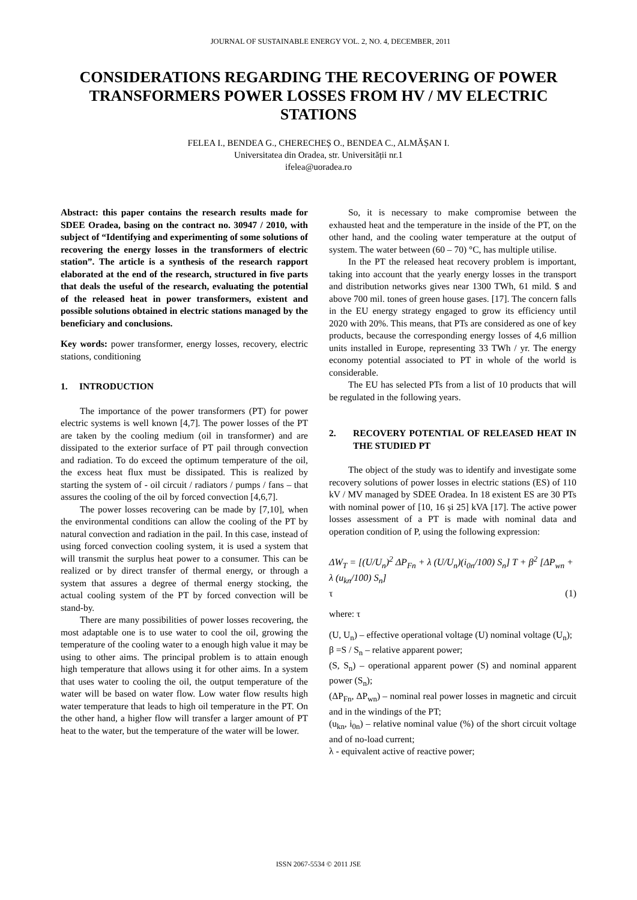JOURNAL OF SUSTAINABLE ENERGY VOL. 2, NO. 4, DECEMBER, 2011
CONSIDERATIONS REGARDING THE RECOVERING OF POWER TRANSFORMERS POWER LOSSES FROM HV / MV ELECTRIC STATIONS
FELEA I., BENDEA G., CHERECHEȘ O., BENDEA C., ALMĂȘAN I.
Universitatea din Oradea, str. Universității nr.1
ifelea@uoradea.ro
Abstract: this paper contains the research results made for SDEE Oradea, basing on the contract no. 30947 / 2010, with subject of “Identifying and experimenting of some solutions of recovering the energy losses in the transformers of electric station”. The article is a synthesis of the research rapport elaborated at the end of the research, structured in five parts that deals the useful of the research, evaluating the potential of the released heat in power transformers, existent and possible solutions obtained in electric stations managed by the beneficiary and conclusions.
Key words: power transformer, energy losses, recovery, electric stations, conditioning
1. INTRODUCTION
The importance of the power transformers (PT) for power electric systems is well known [4,7]. The power losses of the PT are taken by the cooling medium (oil in transformer) and are dissipated to the exterior surface of PT pail through convection and radiation. To do exceed the optimum temperature of the oil, the excess heat flux must be dissipated. This is realized by starting the system of - oil circuit / radiators / pumps / fans – that assures the cooling of the oil by forced convection [4,6,7].
The power losses recovering can be made by [7,10], when the environmental conditions can allow the cooling of the PT by natural convection and radiation in the pail. In this case, instead of using forced convection cooling system, it is used a system that will transmit the surplus heat power to a consumer. This can be realized or by direct transfer of thermal energy, or through a system that assures a degree of thermal energy stocking, the actual cooling system of the PT by forced convection will be stand-by.
There are many possibilities of power losses recovering, the most adaptable one is to use water to cool the oil, growing the temperature of the cooling water to a enough high value it may be using to other aims. The principal problem is to attain enough high temperature that allows using it for other aims. In a system that uses water to cooling the oil, the output temperature of the water will be based on water flow. Low water flow results high water temperature that leads to high oil temperature in the PT. On the other hand, a higher flow will transfer a larger amount of PT heat to the water, but the temperature of the water will be lower.
So, it is necessary to make compromise between the exhausted heat and the temperature in the inside of the PT, on the other hand, and the cooling water temperature at the output of system. The water between (60 – 70) °C, has multiple utilise.
In the PT the released heat recovery problem is important, taking into account that the yearly energy losses in the transport and distribution networks gives near 1300 TWh, 61 mild. $ and above 700 mil. tones of green house gases. [17]. The concern falls in the EU energy strategy engaged to grow its efficiency until 2020 with 20%. This means, that PTs are considered as one of key products, because the corresponding energy losses of 4,6 million units installed in Europe, representing 33 TWh / yr. The energy economy potential associated to PT in whole of the world is considerable.
The EU has selected PTs from a list of 10 products that will be regulated in the following years.
2. RECOVERY POTENTIAL OF RELEASED HEAT IN THE STUDIED PT
The object of the study was to identify and investigate some recovery solutions of power losses in electric stations (ES) of 110 kV / MV managed by SDEE Oradea. In 18 existent ES are 30 PTs with nominal power of [10, 16 și 25] kVA [17]. The active power losses assessment of a PT is made with nominal data and operation condition of P, using the following expression:
ΔW<sub>T</sub> = [(U/U<sub>n</sub>)<sup>2</sup> ΔP<sub>Fn</sub> + λ (U/U<sub>n</sub>)(i<sub>0n</sub>/100) S<sub>n</sub>] T + β<sup>2</sup> [ΔP<sub>wn</sub> +
λ (u<sub>kn</sub>/100) S<sub>n</sub>]
τ (1)
where: τ
(U, U<sub>n</sub>) – effective operational voltage (U) nominal voltage (U<sub>n</sub>);
β =S / S<sub>n</sub> – relative apparent power;
(S, S<sub>n</sub>) – operational apparent power (S) and nominal apparent power (S<sub>n</sub>);
(ΔP<sub>Fn</sub>, ΔP<sub>wn</sub>) – nominal real power losses in magnetic and circuit and in the windings of the PT;
(u<sub>kn</sub>, i<sub>0n</sub>) – relative nominal value (%) of the short circuit voltage and of no-load current;
λ - equivalent active of reactive power;
ISSN 2067-5534 © 2011 JSE